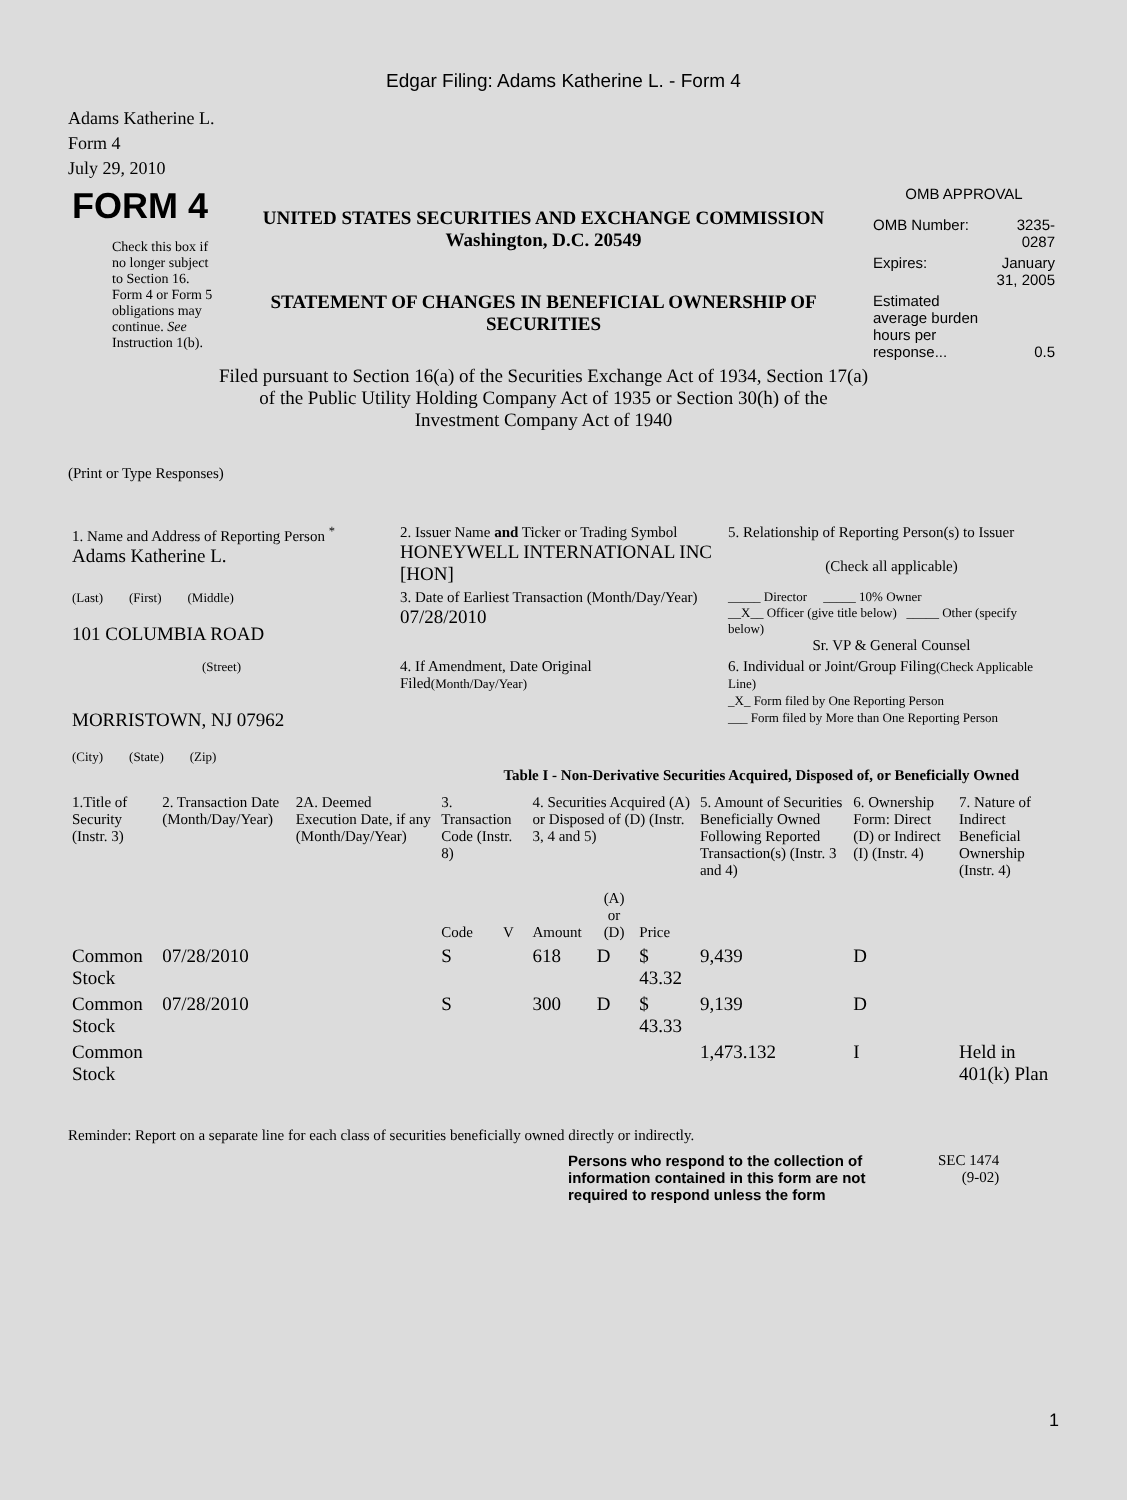Edgar Filing: Adams Katherine L. - Form 4
Adams Katherine L.
Form 4
July 29, 2010
FORM 4
Check this box if no longer subject to Section 16. Form 4 or Form 5 obligations may continue. See Instruction 1(b).
UNITED STATES SECURITIES AND EXCHANGE COMMISSION
Washington, D.C. 20549
STATEMENT OF CHANGES IN BENEFICIAL OWNERSHIP OF SECURITIES
Filed pursuant to Section 16(a) of the Securities Exchange Act of 1934, Section 17(a) of the Public Utility Holding Company Act of 1935 or Section 30(h) of the Investment Company Act of 1940
OMB APPROVAL
| OMB Number: | 3235-0287 |
| Expires: | January 31, 2005 |
| Estimated average burden hours per response... | 0.5 |
(Print or Type Responses)
| 1. Name and Address of Reporting Person <sup>*</sup> Adams Katherine L. | 2. Issuer Name and Ticker or Trading Symbol HONEYWELL INTERNATIONAL INC [HON] | 5. Relationship of Reporting Person(s) to Issuer (Check all applicable) |
| (Last) (First) (Middle) 101 COLUMBIA ROAD | 3. Date of Earliest Transaction (Month/Day/Year) 07/28/2010 | _____ Director _____ 10% Owner __X__ Officer (give title below) _____ Other (specify below) Sr. VP & General Counsel |
| (Street) MORRISTOWN, NJ 07962 (City) (State) (Zip) | 4. If Amendment, Date Original Filed (Month/Day/Year) | 6. Individual or Joint/Group Filing (Check Applicable Line) _X_ Form filed by One Reporting Person ___ Form filed by More than One Reporting Person |
Table I - Non-Derivative Securities Acquired, Disposed of, or Beneficially Owned
| 1.Title of Security (Instr. 3) | 2. Transaction Date (Month/Day/Year) | 2A. Deemed Execution Date, if any (Month/Day/Year) | 3. Transaction Code (Instr. 8) | | 4. Securities Acquired (A) or Disposed of (D) (Instr. 3, 4 and 5) | | | 5. Amount of Securities Beneficially Owned Following Reported Transaction(s) (Instr. 3 and 4) | 6. Ownership Form: Direct (D) or Indirect (I) (Instr. 4) | 7. Nature of Indirect Beneficial Ownership (Instr. 4) |
| | | | Code | V | Amount | (A) or (D) | Price | | | |
| Common Stock | 07/28/2010 | | S | | 618 | D | $ 43.32 | 9,439 | D | |
| Common Stock | 07/28/2010 | | S | | 300 | D | $ 43.33 | 9,139 | D | |
| Common Stock | | | | | | | | 1,473.132 | I | Held in 401(k) Plan |
Reminder: Report on a separate line for each class of securities beneficially owned directly or indirectly.
Persons who respond to the collection of information contained in this form are not required to respond unless the form
SEC 1474
(9-02)
1